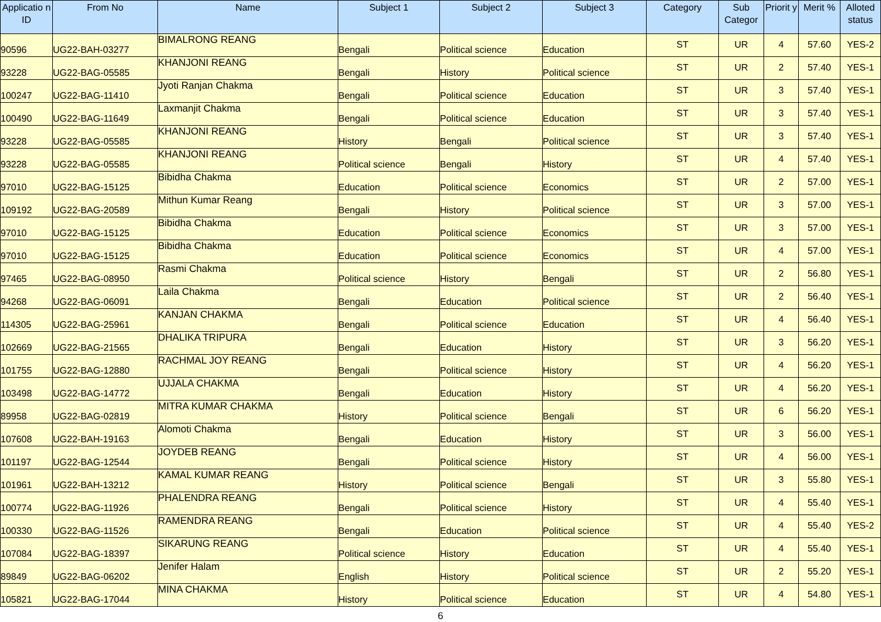| Applicatio n ID | From No | Name | Subject 1 | Subject 2 | Subject 3 | Category | Sub Categor | Priorit y | Merit % | Alloted status |
| --- | --- | --- | --- | --- | --- | --- | --- | --- | --- | --- |
| 90596 | UG22-BAH-03277 | BIMALRONG REANG | Bengali | Political science | Education | ST | UR | 4 | 57.60 | YES-2 |
| 93228 | UG22-BAG-05585 | KHANJONI REANG | Bengali | History | Political science | ST | UR | 2 | 57.40 | YES-1 |
| 100247 | UG22-BAG-11410 | Jyoti Ranjan Chakma | Bengali | Political science | Education | ST | UR | 3 | 57.40 | YES-1 |
| 100490 | UG22-BAG-11649 | Laxmanjit Chakma | Bengali | Political science | Education | ST | UR | 3 | 57.40 | YES-1 |
| 93228 | UG22-BAG-05585 | KHANJONI REANG | History | Bengali | Political science | ST | UR | 3 | 57.40 | YES-1 |
| 93228 | UG22-BAG-05585 | KHANJONI REANG | Political science | Bengali | History | ST | UR | 4 | 57.40 | YES-1 |
| 97010 | UG22-BAG-15125 | Bibidha Chakma | Education | Political science | Economics | ST | UR | 2 | 57.00 | YES-1 |
| 109192 | UG22-BAG-20589 | Mithun Kumar Reang | Bengali | History | Political science | ST | UR | 3 | 57.00 | YES-1 |
| 97010 | UG22-BAG-15125 | Bibidha Chakma | Education | Political science | Economics | ST | UR | 3 | 57.00 | YES-1 |
| 97010 | UG22-BAG-15125 | Bibidha Chakma | Education | Political science | Economics | ST | UR | 4 | 57.00 | YES-1 |
| 97465 | UG22-BAG-08950 | Rasmi Chakma | Political science | History | Bengali | ST | UR | 2 | 56.80 | YES-1 |
| 94268 | UG22-BAG-06091 | Laila Chakma | Bengali | Education | Political science | ST | UR | 2 | 56.40 | YES-1 |
| 114305 | UG22-BAG-25961 | KANJAN CHAKMA | Bengali | Political science | Education | ST | UR | 4 | 56.40 | YES-1 |
| 102669 | UG22-BAG-21565 | DHALIKA TRIPURA | Bengali | Education | History | ST | UR | 3 | 56.20 | YES-1 |
| 101755 | UG22-BAG-12880 | RACHMAL JOY REANG | Bengali | Political science | History | ST | UR | 4 | 56.20 | YES-1 |
| 103498 | UG22-BAG-14772 | UJJALA CHAKMA | Bengali | Education | History | ST | UR | 4 | 56.20 | YES-1 |
| 89958 | UG22-BAG-02819 | MITRA KUMAR CHAKMA | History | Political science | Bengali | ST | UR | 6 | 56.20 | YES-1 |
| 107608 | UG22-BAH-19163 | Alomoti Chakma | Bengali | Education | History | ST | UR | 3 | 56.00 | YES-1 |
| 101197 | UG22-BAG-12544 | JOYDEB REANG | Bengali | Political science | History | ST | UR | 4 | 56.00 | YES-1 |
| 101961 | UG22-BAH-13212 | KAMAL KUMAR REANG | History | Political science | Bengali | ST | UR | 3 | 55.80 | YES-1 |
| 100774 | UG22-BAG-11926 | PHALENDRA REANG | Bengali | Political science | History | ST | UR | 4 | 55.40 | YES-1 |
| 100330 | UG22-BAG-11526 | RAMENDRA REANG | Bengali | Education | Political science | ST | UR | 4 | 55.40 | YES-2 |
| 107084 | UG22-BAG-18397 | SIKARUNG REANG | Political science | History | Education | ST | UR | 4 | 55.40 | YES-1 |
| 89849 | UG22-BAG-06202 | Jenifer Halam | English | History | Political science | ST | UR | 2 | 55.20 | YES-1 |
| 105821 | UG22-BAG-17044 | MINA CHAKMA | History | Political science | Education | ST | UR | 4 | 54.80 | YES-1 |
6